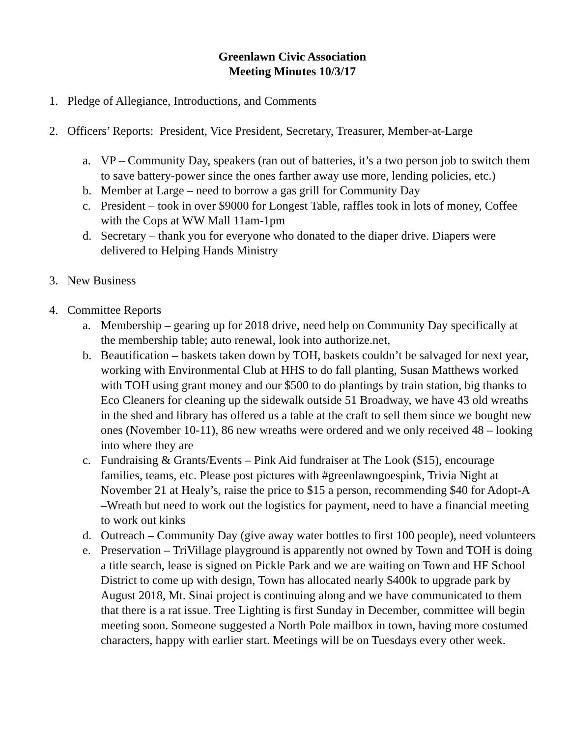Greenlawn Civic Association
Meeting Minutes 10/3/17
1. Pledge of Allegiance, Introductions, and Comments
2. Officers’ Reports: President, Vice President, Secretary, Treasurer, Member-at-Large
a. VP – Community Day, speakers (ran out of batteries, it’s a two person job to switch them to save battery-power since the ones farther away use more, lending policies, etc.)
b. Member at Large – need to borrow a gas grill for Community Day
c. President – took in over $9000 for Longest Table, raffles took in lots of money, Coffee with the Cops at WW Mall 11am-1pm
d. Secretary – thank you for everyone who donated to the diaper drive. Diapers were delivered to Helping Hands Ministry
3. New Business
4. Committee Reports
a. Membership – gearing up for 2018 drive, need help on Community Day specifically at the membership table; auto renewal, look into authorize.net,
b. Beautification – baskets taken down by TOH, baskets couldn’t be salvaged for next year, working with Environmental Club at HHS to do fall planting, Susan Matthews worked with TOH using grant money and our $500 to do plantings by train station, big thanks to Eco Cleaners for cleaning up the sidewalk outside 51 Broadway, we have 43 old wreaths in the shed and library has offered us a table at the craft to sell them since we bought new ones (November 10-11), 86 new wreaths were ordered and we only received 48 – looking into where they are
c. Fundraising & Grants/Events – Pink Aid fundraiser at The Look ($15), encourage families, teams, etc. Please post pictures with #greenlawngoespink, Trivia Night at November 21 at Healy’s, raise the price to $15 a person, recommending $40 for Adopt-A –Wreath but need to work out the logistics for payment, need to have a financial meeting to work out kinks
d. Outreach – Community Day (give away water bottles to first 100 people), need volunteers
e. Preservation – TriVillage playground is apparently not owned by Town and TOH is doing a title search, lease is signed on Pickle Park and we are waiting on Town and HF School District to come up with design, Town has allocated nearly $400k to upgrade park by August 2018, Mt. Sinai project is continuing along and we have communicated to them that there is a rat issue. Tree Lighting is first Sunday in December, committee will begin meeting soon. Someone suggested a North Pole mailbox in town, having more costumed characters, happy with earlier start. Meetings will be on Tuesdays every other week.